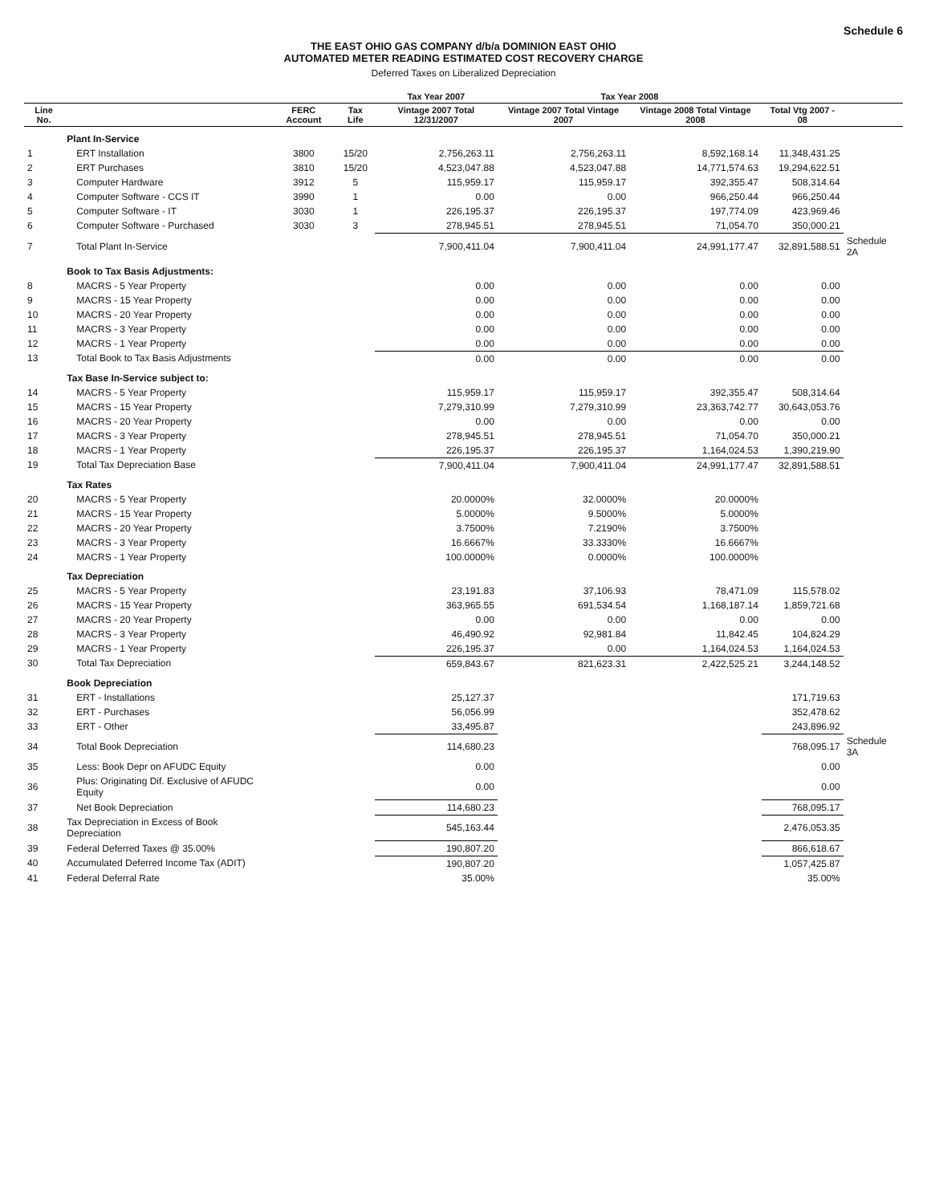Schedule 6
THE EAST OHIO GAS COMPANY d/b/a DOMINION EAST OHIO
AUTOMATED METER READING ESTIMATED COST RECOVERY CHARGE
Deferred Taxes on Liberalized Depreciation
| | | | | Tax Year 2007 | Tax Year 2008 | | | |
| --- | --- | --- | --- | --- | --- | --- | --- | --- |
| Line No. | | FERC Account | Tax Life | Vintage 2007 Total 12/31/2007 | Vintage 2007 Total Vintage 2007 | Vintage 2008 Total Vintage 2008 | Total Vtg 2007 - 08 | |
| | Plant In-Service | | | | | | | |
| 1 | ERT Installation | 3800 | 15/20 | 2,756,263.11 | 2,756,263.11 | 8,592,168.14 | 11,348,431.25 | |
| 2 | ERT Purchases | 3810 | 15/20 | 4,523,047.88 | 4,523,047.88 | 14,771,574.63 | 19,294,622.51 | |
| 3 | Computer Hardware | 3912 | 5 | 115,959.17 | 115,959.17 | 392,355.47 | 508,314.64 | |
| 4 | Computer Software - CCS IT | 3990 | 1 | 0.00 | 0.00 | 966,250.44 | 966,250.44 | |
| 5 | Computer Software - IT | 3030 | 1 | 226,195.37 | 226,195.37 | 197,774.09 | 423,969.46 | |
| 6 | Computer Software - Purchased | 3030 | 3 | 278,945.51 | 278,945.51 | 71,054.70 | 350,000.21 | |
| 7 | Total Plant In-Service | | | 7,900,411.04 | 7,900,411.04 | 24,991,177.47 | 32,891,588.51 | Schedule 2A |
| | Book to Tax Basis Adjustments: | | | | | | | |
| 8 | MACRS - 5 Year Property | | | 0.00 | 0.00 | 0.00 | 0.00 | |
| 9 | MACRS - 15 Year Property | | | 0.00 | 0.00 | 0.00 | 0.00 | |
| 10 | MACRS - 20 Year Property | | | 0.00 | 0.00 | 0.00 | 0.00 | |
| 11 | MACRS - 3 Year Property | | | 0.00 | 0.00 | 0.00 | 0.00 | |
| 12 | MACRS - 1 Year Property | | | 0.00 | 0.00 | 0.00 | 0.00 | |
| 13 | Total Book to Tax Basis Adjustments | | | 0.00 | 0.00 | 0.00 | 0.00 | |
| | Tax Base In-Service subject to: | | | | | | | |
| 14 | MACRS - 5 Year Property | | | 115,959.17 | 115,959.17 | 392,355.47 | 508,314.64 | |
| 15 | MACRS - 15 Year Property | | | 7,279,310.99 | 7,279,310.99 | 23,363,742.77 | 30,643,053.76 | |
| 16 | MACRS - 20 Year Property | | | 0.00 | 0.00 | 0.00 | 0.00 | |
| 17 | MACRS - 3 Year Property | | | 278,945.51 | 278,945.51 | 71,054.70 | 350,000.21 | |
| 18 | MACRS - 1 Year Property | | | 226,195.37 | 226,195.37 | 1,164,024.53 | 1,390,219.90 | |
| 19 | Total Tax Depreciation Base | | | 7,900,411.04 | 7,900,411.04 | 24,991,177.47 | 32,891,588.51 | |
| | Tax Rates | | | | | | | |
| 20 | MACRS - 5 Year Property | | | 20.0000% | 32.0000% | 20.0000% | | |
| 21 | MACRS - 15 Year Property | | | 5.0000% | 9.5000% | 5.0000% | | |
| 22 | MACRS - 20 Year Property | | | 3.7500% | 7.2190% | 3.7500% | | |
| 23 | MACRS - 3 Year Property | | | 16.6667% | 33.3330% | 16.6667% | | |
| 24 | MACRS - 1 Year Property | | | 100.0000% | 0.0000% | 100.0000% | | |
| | Tax Depreciation | | | | | | | |
| 25 | MACRS - 5 Year Property | | | 23,191.83 | 37,106.93 | 78,471.09 | 115,578.02 | |
| 26 | MACRS - 15 Year Property | | | 363,965.55 | 691,534.54 | 1,168,187.14 | 1,859,721.68 | |
| 27 | MACRS - 20 Year Property | | | 0.00 | 0.00 | 0.00 | 0.00 | |
| 28 | MACRS - 3 Year Property | | | 46,490.92 | 92,981.84 | 11,842.45 | 104,824.29 | |
| 29 | MACRS - 1 Year Property | | | 226,195.37 | 0.00 | 1,164,024.53 | 1,164,024.53 | |
| 30 | Total Tax Depreciation | | | 659,843.67 | 821,623.31 | 2,422,525.21 | 3,244,148.52 | |
| | Book Depreciation | | | | | | | |
| 31 | ERT - Installations | | | 25,127.37 | | | 171,719.63 | |
| 32 | ERT - Purchases | | | 56,056.99 | | | 352,478.62 | |
| 33 | ERT - Other | | | 33,495.87 | | | 243,896.92 | |
| 34 | Total Book Depreciation | | | 114,680.23 | | | 768,095.17 | Schedule 3A |
| 35 | Less: Book Depr on AFUDC Equity | | | 0.00 | | | 0.00 | |
| 36 | Plus: Originating Dif. Exclusive of AFUDC Equity | | | 0.00 | | | 0.00 | |
| 37 | Net Book Depreciation | | | 114,680.23 | | | 768,095.17 | |
| 38 | Tax Depreciation in Excess of Book Depreciation | | | 545,163.44 | | | 2,476,053.35 | |
| 39 | Federal Deferred Taxes @ 35.00% | | | 190,807.20 | | | 866,618.67 | |
| 40 | Accumulated Deferred Income Tax (ADIT) | | | 190,807.20 | | | 1,057,425.87 | |
| 41 | Federal Deferral Rate | | | 35.00% | | | 35.00% | |